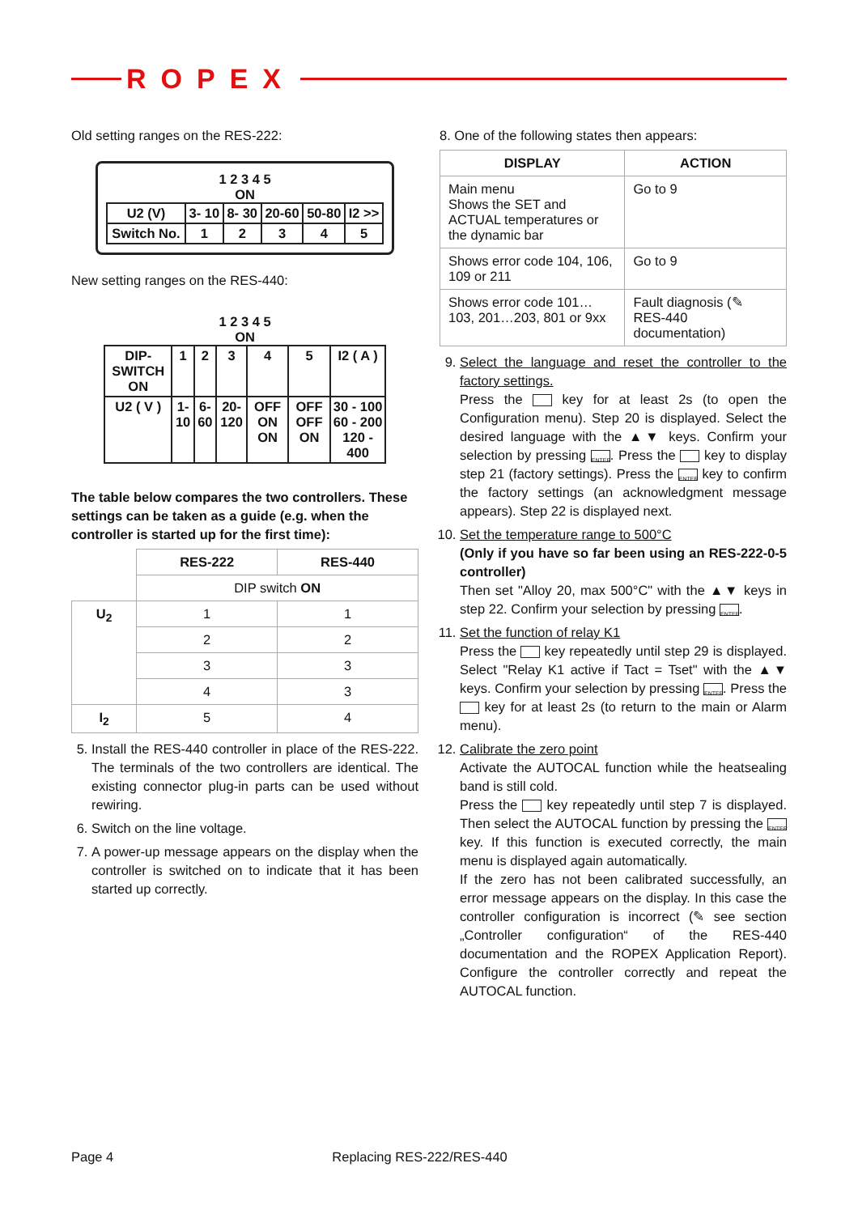ROPEX
Old setting ranges on the RES-222:
1 2 3 4 5
ON
| U2 (V) | 3- 10 | 8- 30 | 20-60 | 50-80 | I2 >> |
| Switch No. | 1 | 2 | 3 | 4 | 5 |
New setting ranges on the RES-440:
1 2 3 4 5
ON
| DIP-SWITCH ON | 1 | 2 | 3 | 4 | 5 | I2 ( A ) |
| U2 ( V ) | 1-10 | 6-60 | 20-120 | OFF ON ON | OFF OFF ON | 30 - 100 60 - 200 120 - 400 |
The table below compares the two controllers. These settings can be taken as a guide (e.g. when the controller is started up for the first time):
| | RES-222 | RES-440 |
| | DIP switch ON | |
| U<sub>2</sub> | 1 | 1 |
| | 2 | 2 |
| | 3 | 3 |
| | 4 | 3 |
| I<sub>2</sub> | 5 | 4 |
5. Install the RES-440 controller in place of the RES-222. The terminals of the two controllers are identical. The existing connector plug-in parts can be used without rewiring.
6. Switch on the line voltage.
7. A power-up message appears on the display when the controller is switched on to indicate that it has been started up correctly.
8. One of the following states then appears:
| DISPLAY | ACTION |
| --- | --- |
| Main menu Shows the SET and ACTUAL temperatures or the dynamic bar | Go to 9 |
| Shows error code 104, 106, 109 or 211 | Go to 9 |
| Shows error code 101…103, 201…203, 801 or 9xx | Fault diagnosis (✎ RES-440 documentation) |
9. Select the language and reset the controller to the factory settings.
Press the key for at least 2s (to open the Configuration menu). Step 20 is displayed. Select the desired language with the ▲▼ keys. Confirm your selection by pressing ENTER. Press the key to display step 21 (factory settings). Press the ENTER key to confirm the factory settings (an acknowledgment message appears). Step 22 is displayed next.
10. Set the temperature range to 500°C
(Only if you have so far been using an RES-222-0-5 controller)
Then set "Alloy 20, max 500°C" with the ▲▼ keys in step 22. Confirm your selection by pressing ENTER.
11. Set the function of relay K1
Press the key repeatedly until step 29 is displayed. Select "Relay K1 active if Tact = Tset" with the ▲▼ keys. Confirm your selection by pressing ENTER. Press the key for at least 2s (to return to the main or Alarm menu).
12. Calibrate the zero point
Activate the AUTOCAL function while the heatsealing band is still cold.
Press the key repeatedly until step 7 is displayed. Then select the AUTOCAL function by pressing the ENTER key. If this function is executed correctly, the main menu is displayed again automatically.
If the zero has not been calibrated successfully, an error message appears on the display. In this case the controller configuration is incorrect (✎ see section „Controller configuration“ of the RES-440 documentation and the ROPEX Application Report). Configure the controller correctly and repeat the AUTOCAL function.
Page 4 Replacing RES-222/RES-440